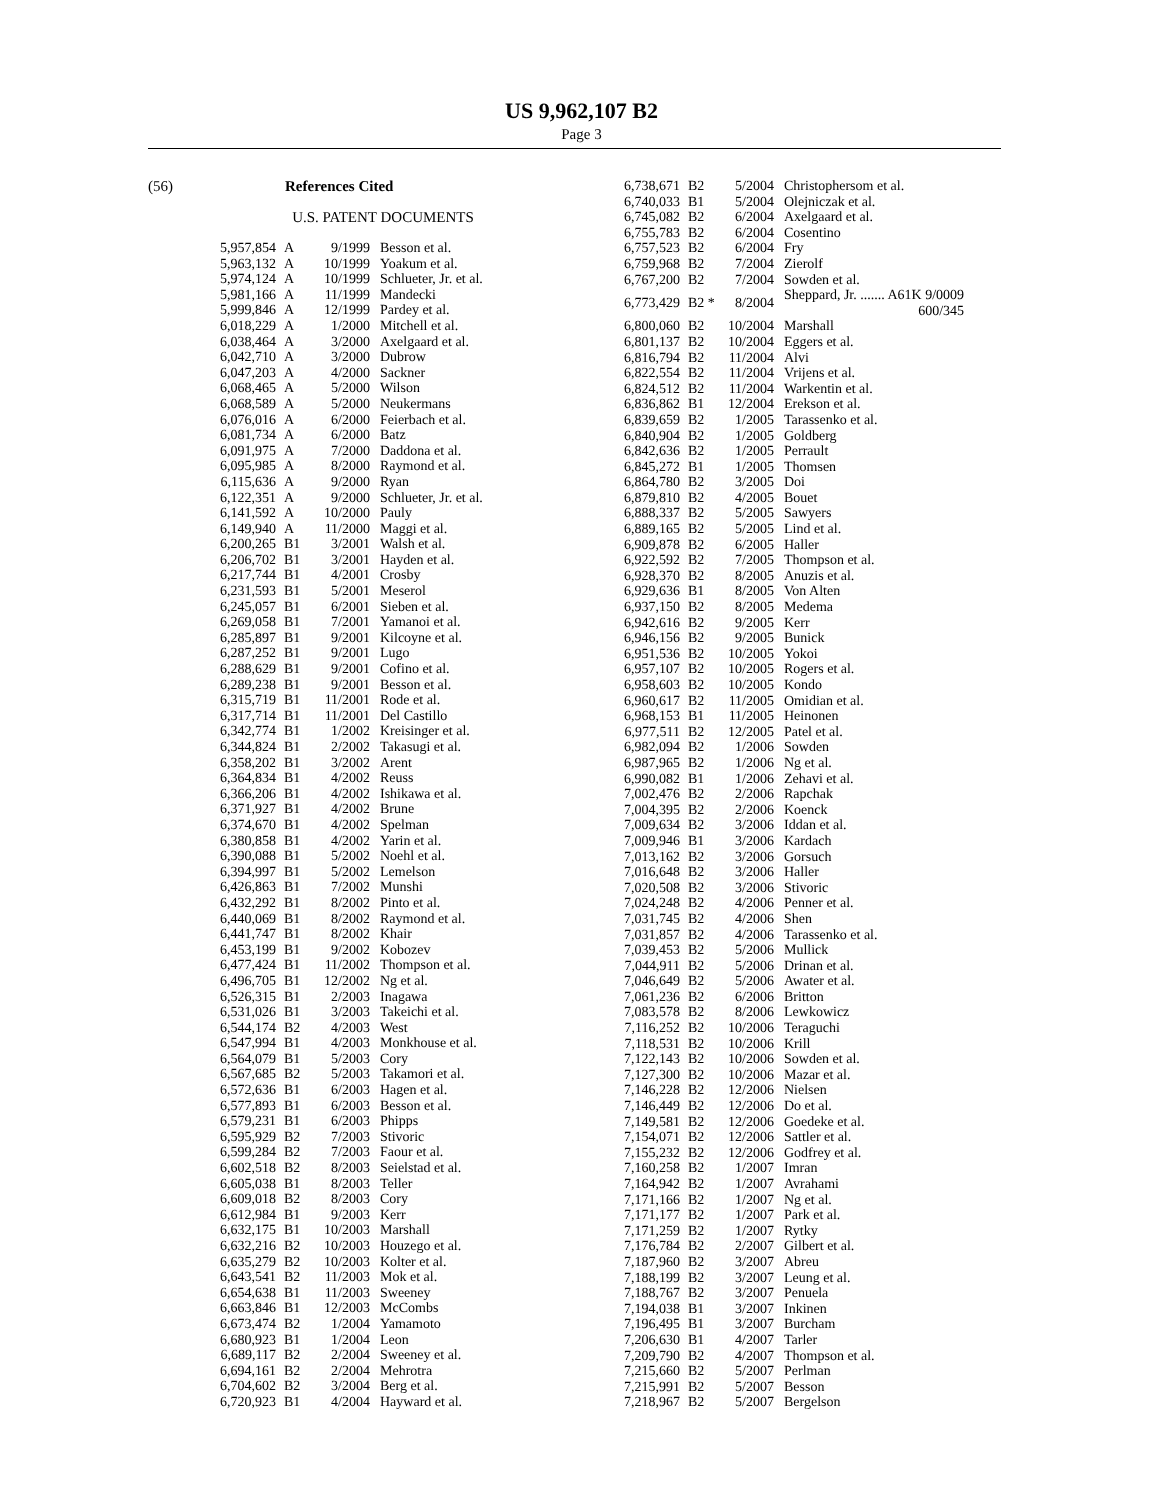US 9,962,107 B2
Page 3
(56) References Cited
U.S. PATENT DOCUMENTS
| 5,957,854 | A | 9/1999 | Besson et al. |
| 5,963,132 | A | 10/1999 | Yoakum et al. |
| 5,974,124 | A | 10/1999 | Schlueter, Jr. et al. |
| 5,981,166 | A | 11/1999 | Mandecki |
| 5,999,846 | A | 12/1999 | Pardey et al. |
| 6,018,229 | A | 1/2000 | Mitchell et al. |
| 6,038,464 | A | 3/2000 | Axelgaard et al. |
| 6,042,710 | A | 3/2000 | Dubrow |
| 6,047,203 | A | 4/2000 | Sackner |
| 6,068,465 | A | 5/2000 | Wilson |
| 6,068,589 | A | 5/2000 | Neukermans |
| 6,076,016 | A | 6/2000 | Feierbach et al. |
| 6,081,734 | A | 6/2000 | Batz |
| 6,091,975 | A | 7/2000 | Daddona et al. |
| 6,095,985 | A | 8/2000 | Raymond et al. |
| 6,115,636 | A | 9/2000 | Ryan |
| 6,122,351 | A | 9/2000 | Schlueter, Jr. et al. |
| 6,141,592 | A | 10/2000 | Pauly |
| 6,149,940 | A | 11/2000 | Maggi et al. |
| 6,200,265 | B1 | 3/2001 | Walsh et al. |
| 6,206,702 | B1 | 3/2001 | Hayden et al. |
| 6,217,744 | B1 | 4/2001 | Crosby |
| 6,231,593 | B1 | 5/2001 | Meserol |
| 6,245,057 | B1 | 6/2001 | Sieben et al. |
| 6,269,058 | B1 | 7/2001 | Yamanoi et al. |
| 6,285,897 | B1 | 9/2001 | Kilcoyne et al. |
| 6,287,252 | B1 | 9/2001 | Lugo |
| 6,288,629 | B1 | 9/2001 | Cofino et al. |
| 6,289,238 | B1 | 9/2001 | Besson et al. |
| 6,315,719 | B1 | 11/2001 | Rode et al. |
| 6,317,714 | B1 | 11/2001 | Del Castillo |
| 6,342,774 | B1 | 1/2002 | Kreisinger et al. |
| 6,344,824 | B1 | 2/2002 | Takasugi et al. |
| 6,358,202 | B1 | 3/2002 | Arent |
| 6,364,834 | B1 | 4/2002 | Reuss |
| 6,366,206 | B1 | 4/2002 | Ishikawa et al. |
| 6,371,927 | B1 | 4/2002 | Brune |
| 6,374,670 | B1 | 4/2002 | Spelman |
| 6,380,858 | B1 | 4/2002 | Yarin et al. |
| 6,390,088 | B1 | 5/2002 | Noehl et al. |
| 6,394,997 | B1 | 5/2002 | Lemelson |
| 6,426,863 | B1 | 7/2002 | Munshi |
| 6,432,292 | B1 | 8/2002 | Pinto et al. |
| 6,440,069 | B1 | 8/2002 | Raymond et al. |
| 6,441,747 | B1 | 8/2002 | Khair |
| 6,453,199 | B1 | 9/2002 | Kobozev |
| 6,477,424 | B1 | 11/2002 | Thompson et al. |
| 6,496,705 | B1 | 12/2002 | Ng et al. |
| 6,526,315 | B1 | 2/2003 | Inagawa |
| 6,531,026 | B1 | 3/2003 | Takeichi et al. |
| 6,544,174 | B2 | 4/2003 | West |
| 6,547,994 | B1 | 4/2003 | Monkhouse et al. |
| 6,564,079 | B1 | 5/2003 | Cory |
| 6,567,685 | B2 | 5/2003 | Takamori et al. |
| 6,572,636 | B1 | 6/2003 | Hagen et al. |
| 6,577,893 | B1 | 6/2003 | Besson et al. |
| 6,579,231 | B1 | 6/2003 | Phipps |
| 6,595,929 | B2 | 7/2003 | Stivoric |
| 6,599,284 | B2 | 7/2003 | Faour et al. |
| 6,602,518 | B2 | 8/2003 | Seielstad et al. |
| 6,605,038 | B1 | 8/2003 | Teller |
| 6,609,018 | B2 | 8/2003 | Cory |
| 6,612,984 | B1 | 9/2003 | Kerr |
| 6,632,175 | B1 | 10/2003 | Marshall |
| 6,632,216 | B2 | 10/2003 | Houzego et al. |
| 6,635,279 | B2 | 10/2003 | Kolter et al. |
| 6,643,541 | B2 | 11/2003 | Mok et al. |
| 6,654,638 | B1 | 11/2003 | Sweeney |
| 6,663,846 | B1 | 12/2003 | McCombs |
| 6,673,474 | B2 | 1/2004 | Yamamoto |
| 6,680,923 | B1 | 1/2004 | Leon |
| 6,689,117 | B2 | 2/2004 | Sweeney et al. |
| 6,694,161 | B2 | 2/2004 | Mehrotra |
| 6,704,602 | B2 | 3/2004 | Berg et al. |
| 6,720,923 | B1 | 4/2004 | Hayward et al. |
| 6,738,671 | B2 | 5/2004 | Christophersom et al. |
| 6,740,033 | B1 | 5/2004 | Olejniczak et al. |
| 6,745,082 | B2 | 6/2004 | Axelgaard et al. |
| 6,755,783 | B2 | 6/2004 | Cosentino |
| 6,757,523 | B2 | 6/2004 | Fry |
| 6,759,968 | B2 | 7/2004 | Zierolf |
| 6,767,200 | B2 | 7/2004 | Sowden et al. |
| 6,773,429 | B2 * | 8/2004 | Sheppard, Jr. ....... A61K 9/0009 600/345 |
| 6,800,060 | B2 | 10/2004 | Marshall |
| 6,801,137 | B2 | 10/2004 | Eggers et al. |
| 6,816,794 | B2 | 11/2004 | Alvi |
| 6,822,554 | B2 | 11/2004 | Vrijens et al. |
| 6,824,512 | B2 | 11/2004 | Warkentin et al. |
| 6,836,862 | B1 | 12/2004 | Erekson et al. |
| 6,839,659 | B2 | 1/2005 | Tarassenko et al. |
| 6,840,904 | B2 | 1/2005 | Goldberg |
| 6,842,636 | B2 | 1/2005 | Perrault |
| 6,845,272 | B1 | 1/2005 | Thomsen |
| 6,864,780 | B2 | 3/2005 | Doi |
| 6,879,810 | B2 | 4/2005 | Bouet |
| 6,888,337 | B2 | 5/2005 | Sawyers |
| 6,889,165 | B2 | 5/2005 | Lind et al. |
| 6,909,878 | B2 | 6/2005 | Haller |
| 6,922,592 | B2 | 7/2005 | Thompson et al. |
| 6,928,370 | B2 | 8/2005 | Anuzis et al. |
| 6,929,636 | B1 | 8/2005 | Von Alten |
| 6,937,150 | B2 | 8/2005 | Medema |
| 6,942,616 | B2 | 9/2005 | Kerr |
| 6,946,156 | B2 | 9/2005 | Bunick |
| 6,951,536 | B2 | 10/2005 | Yokoi |
| 6,957,107 | B2 | 10/2005 | Rogers et al. |
| 6,958,603 | B2 | 10/2005 | Kondo |
| 6,960,617 | B2 | 11/2005 | Omidian et al. |
| 6,968,153 | B1 | 11/2005 | Heinonen |
| 6,977,511 | B2 | 12/2005 | Patel et al. |
| 6,982,094 | B2 | 1/2006 | Sowden |
| 6,987,965 | B2 | 1/2006 | Ng et al. |
| 6,990,082 | B1 | 1/2006 | Zehavi et al. |
| 7,002,476 | B2 | 2/2006 | Rapchak |
| 7,004,395 | B2 | 2/2006 | Koenck |
| 7,009,634 | B2 | 3/2006 | Iddan et al. |
| 7,009,946 | B1 | 3/2006 | Kardach |
| 7,013,162 | B2 | 3/2006 | Gorsuch |
| 7,016,648 | B2 | 3/2006 | Haller |
| 7,020,508 | B2 | 3/2006 | Stivoric |
| 7,024,248 | B2 | 4/2006 | Penner et al. |
| 7,031,745 | B2 | 4/2006 | Shen |
| 7,031,857 | B2 | 4/2006 | Tarassenko et al. |
| 7,039,453 | B2 | 5/2006 | Mullick |
| 7,044,911 | B2 | 5/2006 | Drinan et al. |
| 7,046,649 | B2 | 5/2006 | Awater et al. |
| 7,061,236 | B2 | 6/2006 | Britton |
| 7,083,578 | B2 | 8/2006 | Lewkowicz |
| 7,116,252 | B2 | 10/2006 | Teraguchi |
| 7,118,531 | B2 | 10/2006 | Krill |
| 7,122,143 | B2 | 10/2006 | Sowden et al. |
| 7,127,300 | B2 | 10/2006 | Mazar et al. |
| 7,146,228 | B2 | 12/2006 | Nielsen |
| 7,146,449 | B2 | 12/2006 | Do et al. |
| 7,149,581 | B2 | 12/2006 | Goedeke et al. |
| 7,154,071 | B2 | 12/2006 | Sattler et al. |
| 7,155,232 | B2 | 12/2006 | Godfrey et al. |
| 7,160,258 | B2 | 1/2007 | Imran |
| 7,164,942 | B2 | 1/2007 | Avrahami |
| 7,171,166 | B2 | 1/2007 | Ng et al. |
| 7,171,177 | B2 | 1/2007 | Park et al. |
| 7,171,259 | B2 | 1/2007 | Rytky |
| 7,176,784 | B2 | 2/2007 | Gilbert et al. |
| 7,187,960 | B2 | 3/2007 | Abreu |
| 7,188,199 | B2 | 3/2007 | Leung et al. |
| 7,188,767 | B2 | 3/2007 | Penuela |
| 7,194,038 | B1 | 3/2007 | Inkinen |
| 7,196,495 | B1 | 3/2007 | Burcham |
| 7,206,630 | B1 | 4/2007 | Tarler |
| 7,209,790 | B2 | 4/2007 | Thompson et al. |
| 7,215,660 | B2 | 5/2007 | Perlman |
| 7,215,991 | B2 | 5/2007 | Besson |
| 7,218,967 | B2 | 5/2007 | Bergelson |